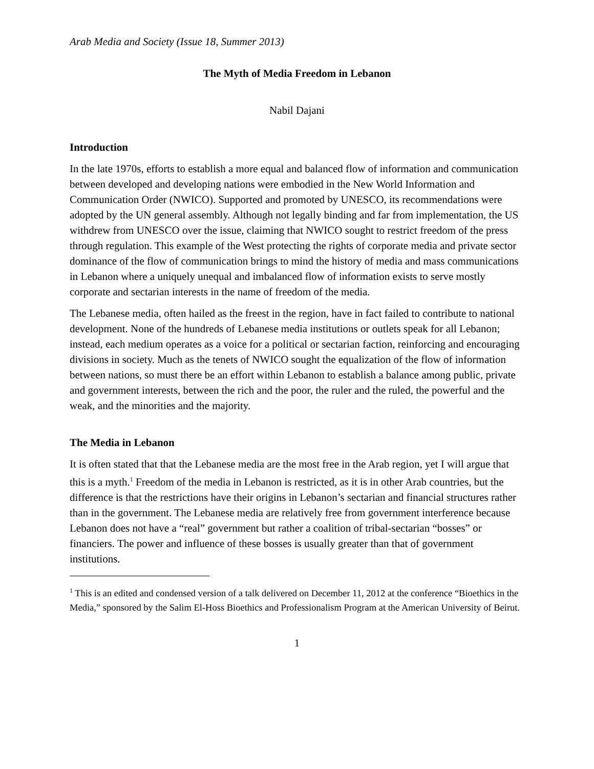Arab Media and Society (Issue 18, Summer 2013)
The Myth of Media Freedom in Lebanon
Nabil Dajani
Introduction
In the late 1970s, efforts to establish a more equal and balanced flow of information and communication between developed and developing nations were embodied in the New World Information and Communication Order (NWICO). Supported and promoted by UNESCO, its recommendations were adopted by the UN general assembly. Although not legally binding and far from implementation, the US withdrew from UNESCO over the issue, claiming that NWICO sought to restrict freedom of the press through regulation. This example of the West protecting the rights of corporate media and private sector dominance of the flow of communication brings to mind the history of media and mass communications in Lebanon where a uniquely unequal and imbalanced flow of information exists to serve mostly corporate and sectarian interests in the name of freedom of the media.
The Lebanese media, often hailed as the freest in the region, have in fact failed to contribute to national development. None of the hundreds of Lebanese media institutions or outlets speak for all Lebanon; instead, each medium operates as a voice for a political or sectarian faction, reinforcing and encouraging divisions in society. Much as the tenets of NWICO sought the equalization of the flow of information between nations, so must there be an effort within Lebanon to establish a balance among public, private and government interests, between the rich and the poor, the ruler and the ruled, the powerful and the weak, and the minorities and the majority.
The Media in Lebanon
It is often stated that that the Lebanese media are the most free in the Arab region, yet I will argue that this is a myth.<sup>1</sup> Freedom of the media in Lebanon is restricted, as it is in other Arab countries, but the difference is that the restrictions have their origins in Lebanon’s sectarian and financial structures rather than in the government. The Lebanese media are relatively free from government interference because Lebanon does not have a “real” government but rather a coalition of tribal-sectarian “bosses” or financiers. The power and influence of these bosses is usually greater than that of government institutions.
<sup>1</sup> This is an edited and condensed version of a talk delivered on December 11, 2012 at the conference “Bioethics in the Media,” sponsored by the Salim El-Hoss Bioethics and Professionalism Program at the American University of Beirut.
1